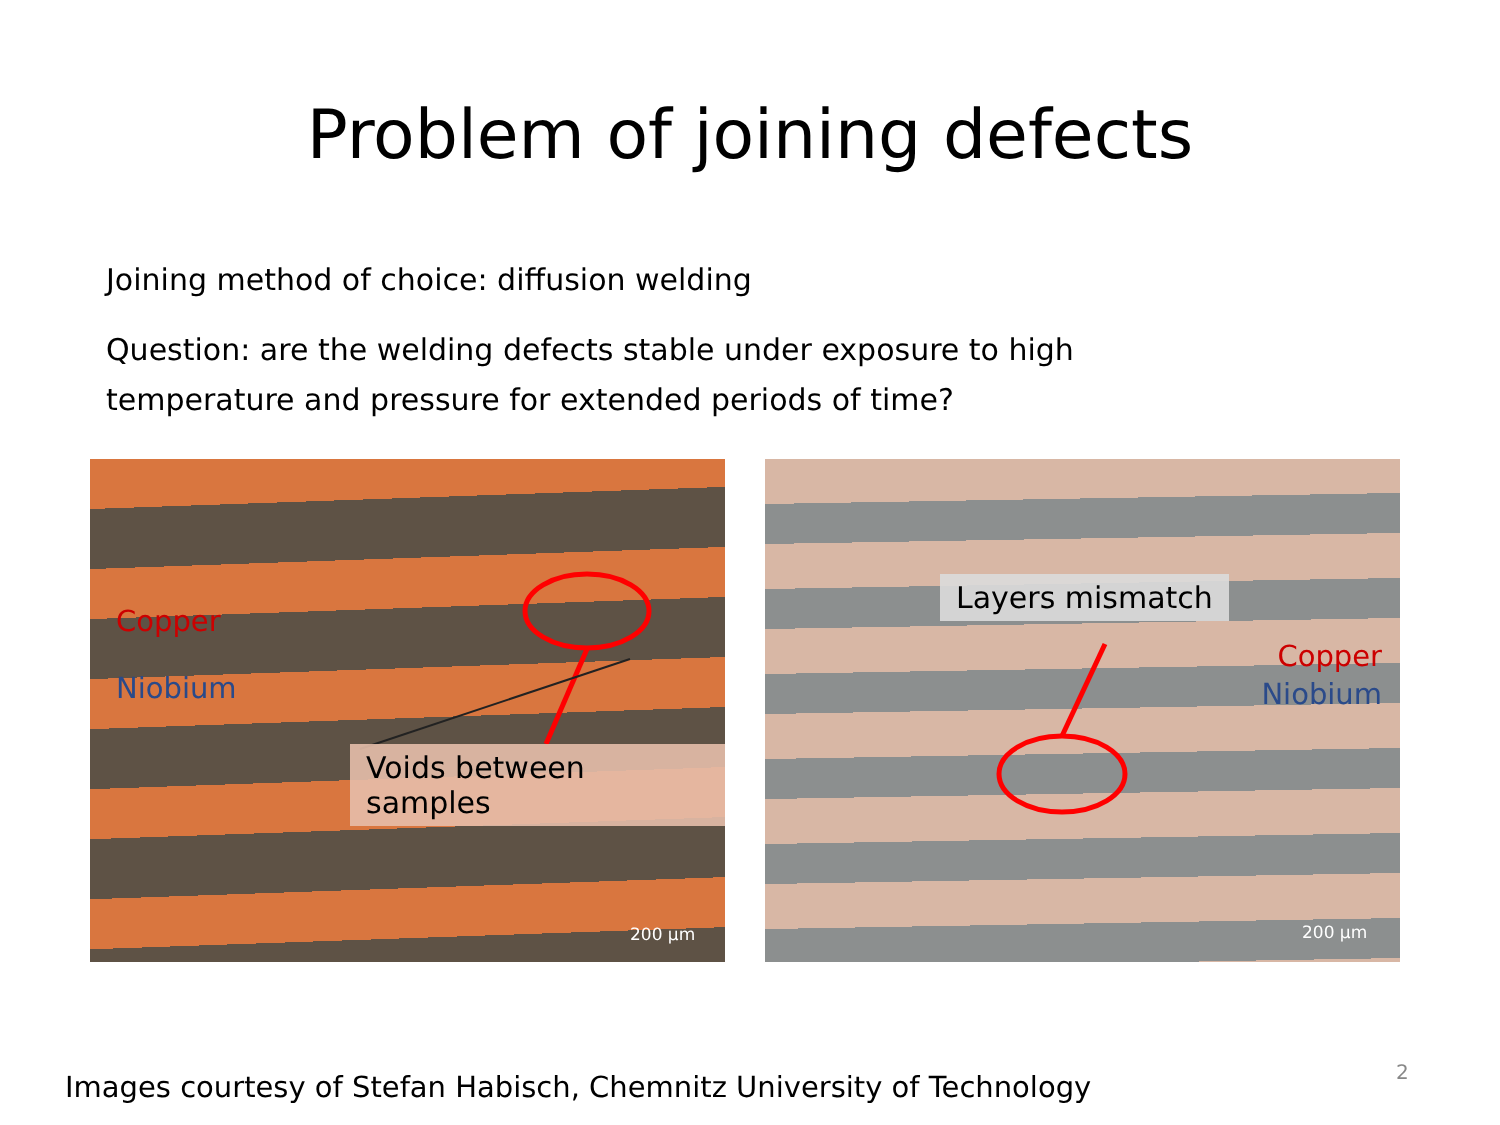Problem of joining defects
Joining method of choice: diffusion welding
Question: are the welding defects stable under exposure to high temperature and pressure for extended periods of time?
Copper
Niobium
Voids between samples
200 µm
Layers mismatch
Copper
Niobium
200 µm
Images courtesy of Stefan Habisch, Chemnitz University of Technology
2